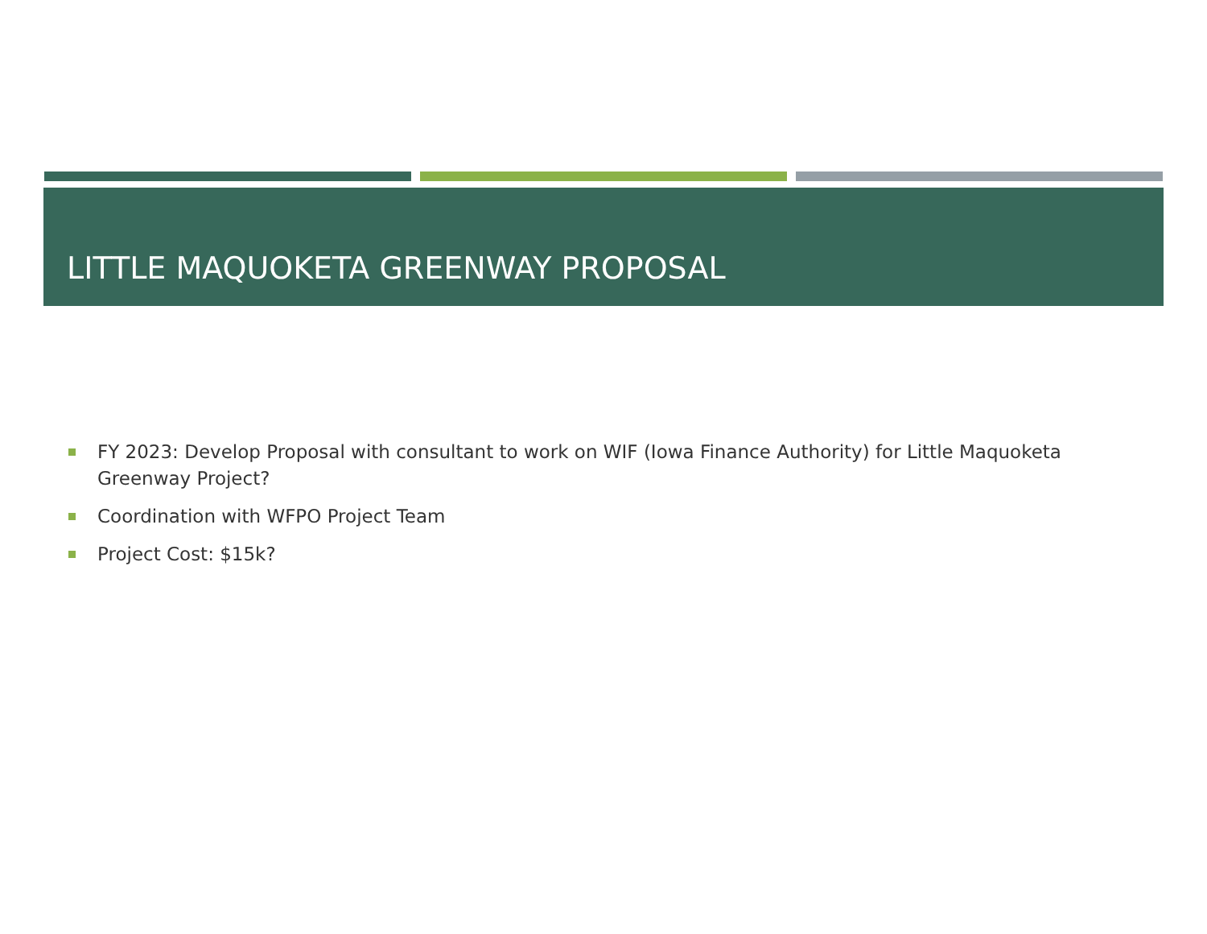LITTLE MAQUOKETA GREENWAY PROPOSAL
FY 2023: Develop Proposal with consultant to work on WIF (Iowa Finance Authority) for Little Maquoketa Greenway Project?
Coordination with WFPO Project Team
Project Cost: $15k?